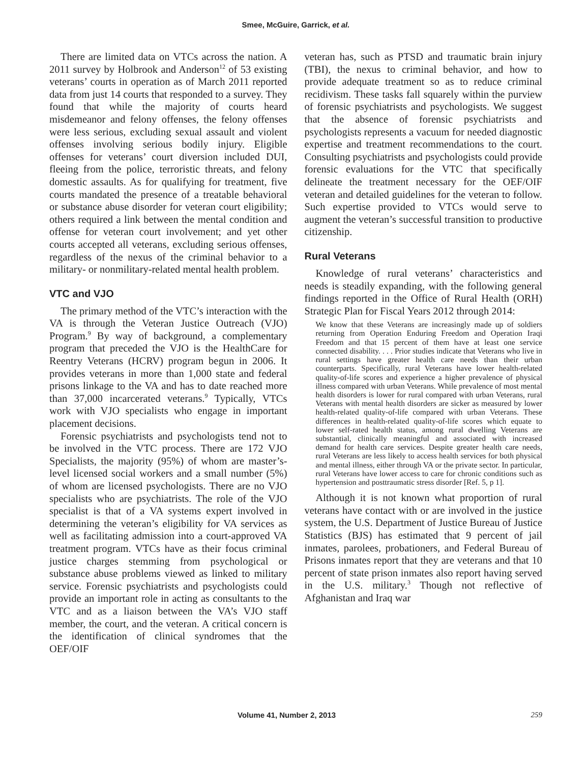Smee, McGuire, Garrick, et al.
There are limited data on VTCs across the nation. A 2011 survey by Holbrook and Anderson<sup>12</sup> of 53 existing veterans’ courts in operation as of March 2011 reported data from just 14 courts that responded to a survey. They found that while the majority of courts heard misdemeanor and felony offenses, the felony offenses were less serious, excluding sexual assault and violent offenses involving serious bodily injury. Eligible offenses for veterans’ court diversion included DUI, fleeing from the police, terroristic threats, and felony domestic assaults. As for qualifying for treatment, five courts mandated the presence of a treatable behavioral or substance abuse disorder for veteran court eligibility; others required a link between the mental condition and offense for veteran court involvement; and yet other courts accepted all veterans, excluding serious offenses, regardless of the nexus of the criminal behavior to a military- or nonmilitary-related mental health problem.
VTC and VJO
The primary method of the VTC’s interaction with the VA is through the Veteran Justice Outreach (VJO) Program.<sup>9</sup> By way of background, a complementary program that preceded the VJO is the HealthCare for Reentry Veterans (HCRV) program begun in 2006. It provides veterans in more than 1,000 state and federal prisons linkage to the VA and has to date reached more than 37,000 incarcerated veterans.<sup>9</sup> Typically, VTCs work with VJO specialists who engage in important placement decisions.
Forensic psychiatrists and psychologists tend not to be involved in the VTC process. There are 172 VJO Specialists, the majority (95%) of whom are master’s-level licensed social workers and a small number (5%) of whom are licensed psychologists. There are no VJO specialists who are psychiatrists. The role of the VJO specialist is that of a VA systems expert involved in determining the veteran’s eligibility for VA services as well as facilitating admission into a court-approved VA treatment program. VTCs have as their focus criminal justice charges stemming from psychological or substance abuse problems viewed as linked to military service. Forensic psychiatrists and psychologists could provide an important role in acting as consultants to the VTC and as a liaison between the VA’s VJO staff member, the court, and the veteran. A critical concern is the identification of clinical syndromes that the OEF/OIF
veteran has, such as PTSD and traumatic brain injury (TBI), the nexus to criminal behavior, and how to provide adequate treatment so as to reduce criminal recidivism. These tasks fall squarely within the purview of forensic psychiatrists and psychologists. We suggest that the absence of forensic psychiatrists and psychologists represents a vacuum for needed diagnostic expertise and treatment recommendations to the court. Consulting psychiatrists and psychologists could provide forensic evaluations for the VTC that specifically delineate the treatment necessary for the OEF/OIF veteran and detailed guidelines for the veteran to follow. Such expertise provided to VTCs would serve to augment the veteran’s successful transition to productive citizenship.
Rural Veterans
Knowledge of rural veterans’ characteristics and needs is steadily expanding, with the following general findings reported in the Office of Rural Health (ORH) Strategic Plan for Fiscal Years 2012 through 2014:
We know that these Veterans are increasingly made up of soldiers returning from Operation Enduring Freedom and Operation Iraqi Freedom and that 15 percent of them have at least one service connected disability. . . . Prior studies indicate that Veterans who live in rural settings have greater health care needs than their urban counterparts. Specifically, rural Veterans have lower health-related quality-of-life scores and experience a higher prevalence of physical illness compared with urban Veterans. While prevalence of most mental health disorders is lower for rural compared with urban Veterans, rural Veterans with mental health disorders are sicker as measured by lower health-related quality-of-life compared with urban Veterans. These differences in health-related quality-of-life scores which equate to lower self-rated health status, among rural dwelling Veterans are substantial, clinically meaningful and associated with increased demand for health care services. Despite greater health care needs, rural Veterans are less likely to access health services for both physical and mental illness, either through VA or the private sector. In particular, rural Veterans have lower access to care for chronic conditions such as hypertension and posttraumatic stress disorder [Ref. 5, p 1].
Although it is not known what proportion of rural veterans have contact with or are involved in the justice system, the U.S. Department of Justice Bureau of Justice Statistics (BJS) has estimated that 9 percent of jail inmates, parolees, probationers, and Federal Bureau of Prisons inmates report that they are veterans and that 10 percent of state prison inmates also report having served in the U.S. military.<sup>3</sup> Though not reflective of Afghanistan and Iraq war
Volume 41, Number 2, 2013 259